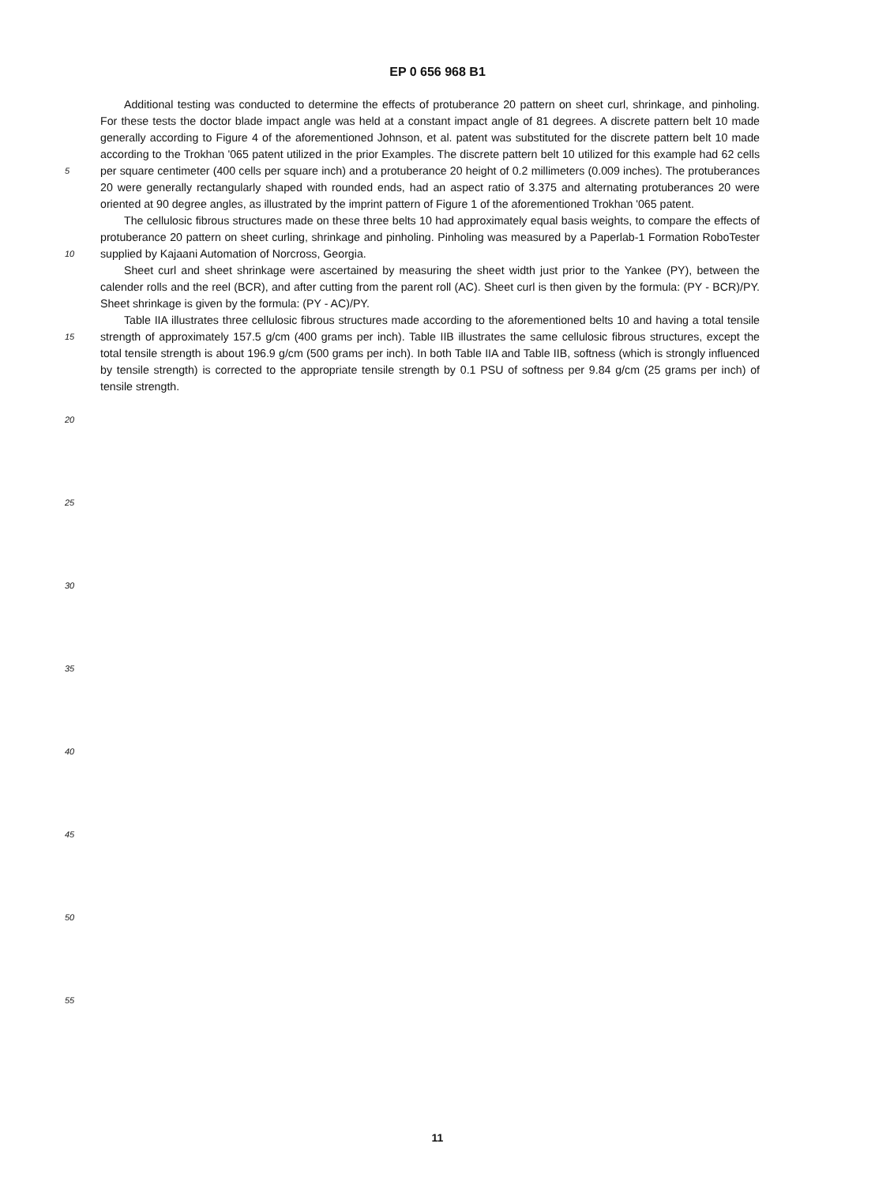EP 0 656 968 B1
Additional testing was conducted to determine the effects of protuberance 20 pattern on sheet curl, shrinkage, and pinholing. For these tests the doctor blade impact angle was held at a constant impact angle of 81 degrees. A discrete pattern belt 10 made generally according to Figure 4 of the aforementioned Johnson, et al. patent was substituted for the discrete pattern belt 10 made according to the Trokhan '065 patent utilized in the prior Examples. The discrete pattern belt 10 utilized for this example had 62 cells per square centimeter (400 cells per square inch) and a protuberance 20 height of 0.2 millimeters (0.009 inches). The protuberances 20 were generally rectangularly shaped with rounded ends, had an aspect ratio of 3.375 and alternating protuberances 20 were oriented at 90 degree angles, as illustrated by the imprint pattern of Figure 1 of the aforementioned Trokhan '065 patent.
The cellulosic fibrous structures made on these three belts 10 had approximately equal basis weights, to compare the effects of protuberance 20 pattern on sheet curling, shrinkage and pinholing. Pinholing was measured by a Paperlab-1 Formation RoboTester supplied by Kajaani Automation of Norcross, Georgia.
Sheet curl and sheet shrinkage were ascertained by measuring the sheet width just prior to the Yankee (PY), between the calender rolls and the reel (BCR), and after cutting from the parent roll (AC). Sheet curl is then given by the formula: (PY - BCR)/PY. Sheet shrinkage is given by the formula: (PY - AC)/PY.
Table IIA illustrates three cellulosic fibrous structures made according to the aforementioned belts 10 and having a total tensile strength of approximately 157.5 g/cm (400 grams per inch). Table IIB illustrates the same cellulosic fibrous structures, except the total tensile strength is about 196.9 g/cm (500 grams per inch). In both Table IIA and Table IIB, softness (which is strongly influenced by tensile strength) is corrected to the appropriate tensile strength by 0.1 PSU of softness per 9.84 g/cm (25 grams per inch) of tensile strength.
5
10
15
20
25
30
35
40
45
50
55
11